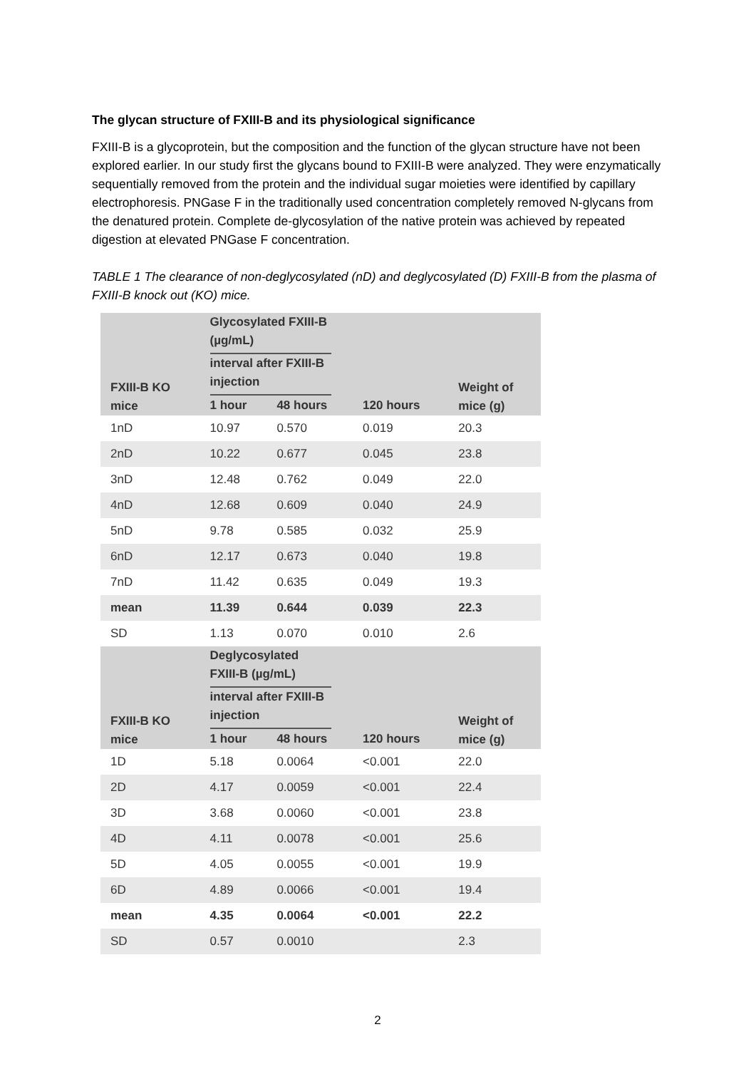The glycan structure of FXIII-B and its physiological significance
FXIII-B is a glycoprotein, but the composition and the function of the glycan structure have not been explored earlier. In our study first the glycans bound to FXIII-B were analyzed. They were enzymatically sequentially removed from the protein and the individual sugar moieties were identified by capillary electrophoresis. PNGase F in the traditionally used concentration completely removed N-glycans from the denatured protein. Complete de-glycosylation of the native protein was achieved by repeated digestion at elevated PNGase F concentration.
TABLE 1 The clearance of non-deglycosylated (nD) and deglycosylated (D) FXIII-B from the plasma of FXIII-B knock out (KO) mice.
| FXIII-B KO mice | Glycosylated FXIII-B (µg/mL) | | | Weight of mice (g) |
| --- | --- | --- | --- | --- |
| | interval after FXIII-B injection | | | |
| | 1 hour | 48 hours | 120 hours | |
| 1nD | 10.97 | 0.570 | 0.019 | 20.3 |
| 2nD | 10.22 | 0.677 | 0.045 | 23.8 |
| 3nD | 12.48 | 0.762 | 0.049 | 22.0 |
| 4nD | 12.68 | 0.609 | 0.040 | 24.9 |
| 5nD | 9.78 | 0.585 | 0.032 | 25.9 |
| 6nD | 12.17 | 0.673 | 0.040 | 19.8 |
| 7nD | 11.42 | 0.635 | 0.049 | 19.3 |
| mean | 11.39 | 0.644 | 0.039 | 22.3 |
| SD | 1.13 | 0.070 | 0.010 | 2.6 |
| FXIII-B KO mice | Deglycosylated FXIII-B (µg/mL) | | | Weight of mice (g) |
| | interval after FXIII-B injection | | | |
| | 1 hour | 48 hours | 120 hours | |
| 1D | 5.18 | 0.0064 | <0.001 | 22.0 |
| 2D | 4.17 | 0.0059 | <0.001 | 22.4 |
| 3D | 3.68 | 0.0060 | <0.001 | 23.8 |
| 4D | 4.11 | 0.0078 | <0.001 | 25.6 |
| 5D | 4.05 | 0.0055 | <0.001 | 19.9 |
| 6D | 4.89 | 0.0066 | <0.001 | 19.4 |
| mean | 4.35 | 0.0064 | <0.001 | 22.2 |
| SD | 0.57 | 0.0010 | | 2.3 |
2